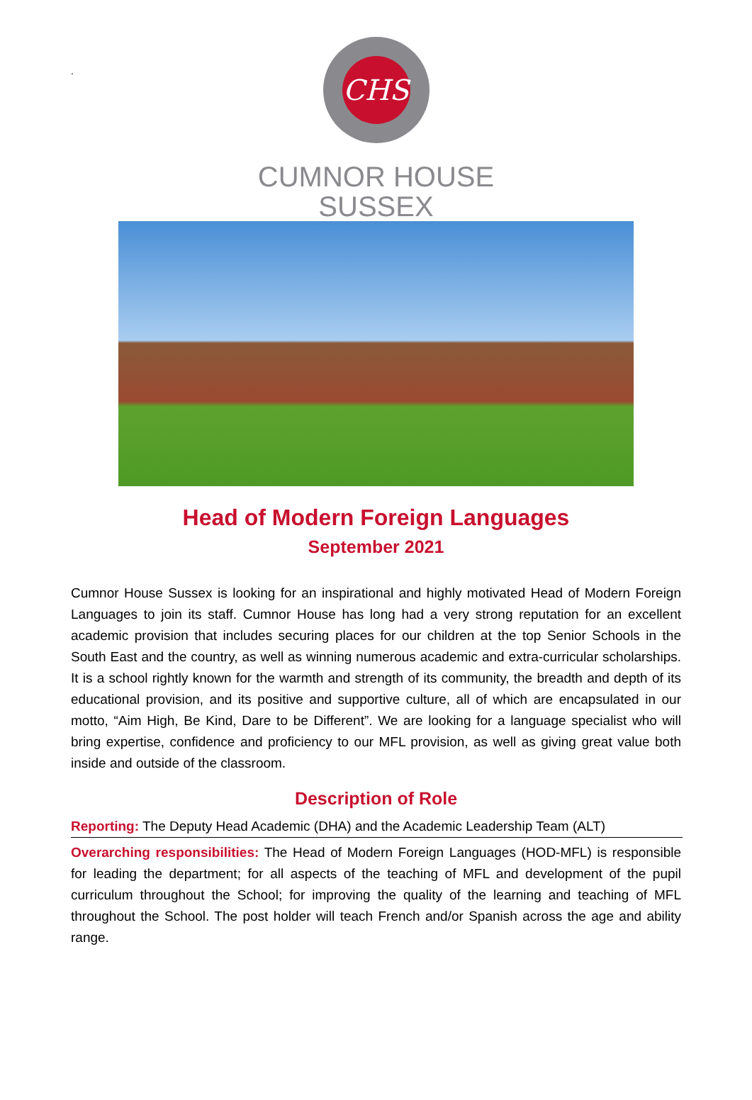.
CHS
CUMNOR HOUSE
SUSSEX
Head of Modern Foreign Languages
September 2021
Cumnor House Sussex is looking for an inspirational and highly motivated Head of Modern Foreign Languages to join its staff. Cumnor House has long had a very strong reputation for an excellent academic provision that includes securing places for our children at the top Senior Schools in the South East and the country, as well as winning numerous academic and extra-curricular scholarships. It is a school rightly known for the warmth and strength of its community, the breadth and depth of its educational provision, and its positive and supportive culture, all of which are encapsulated in our motto, “Aim High, Be Kind, Dare to be Different”. We are looking for a language specialist who will bring expertise, confidence and proficiency to our MFL provision, as well as giving great value both inside and outside of the classroom.
Description of Role
Reporting: The Deputy Head Academic (DHA) and the Academic Leadership Team (ALT)
Overarching responsibilities: The Head of Modern Foreign Languages (HOD-MFL) is responsible for leading the department; for all aspects of the teaching of MFL and development of the pupil curriculum throughout the School; for improving the quality of the learning and teaching of MFL throughout the School. The post holder will teach French and/or Spanish across the age and ability range.